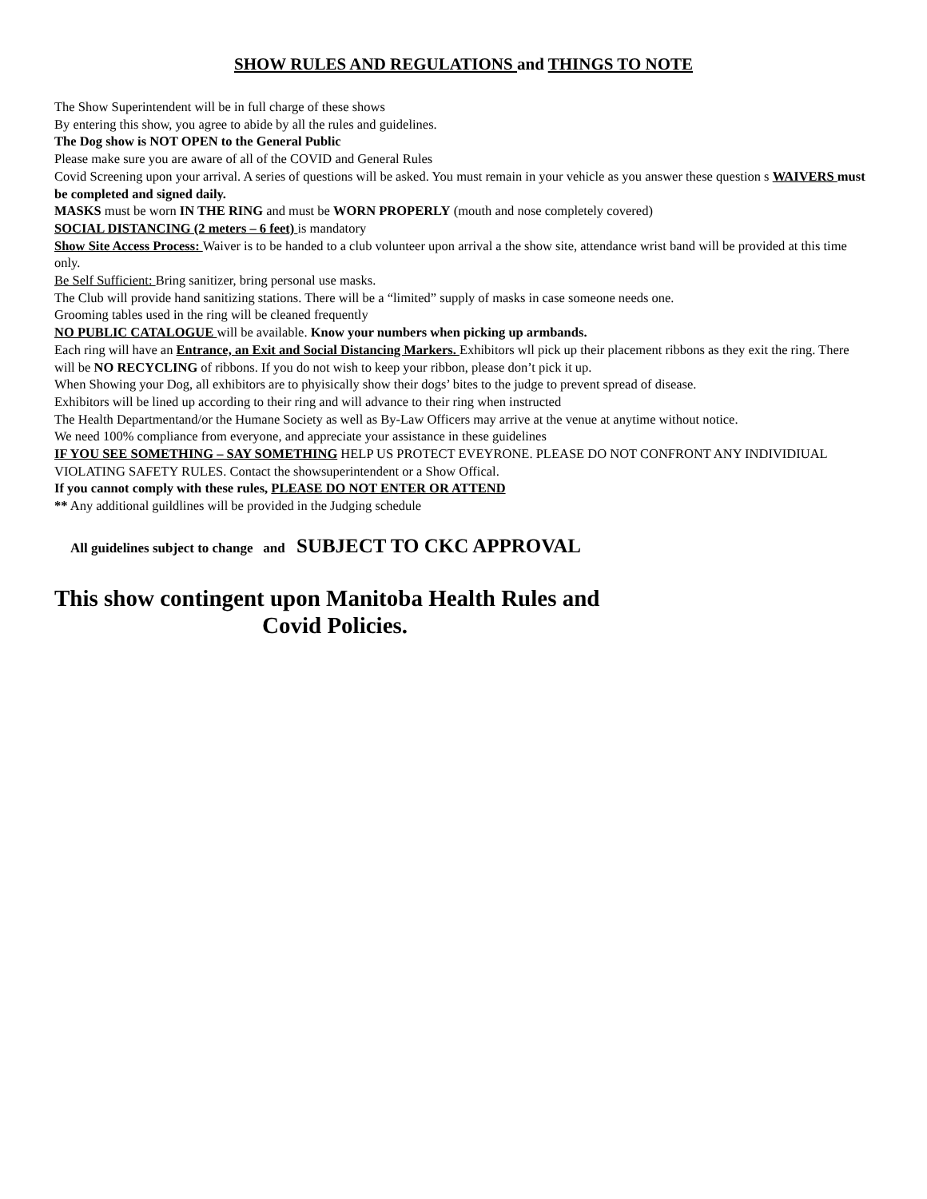SHOW RULES AND REGULATIONS and THINGS TO NOTE
The Show Superintendent will be in full charge of these shows
By entering this show, you agree to abide by all the rules and guidelines.
The Dog show is NOT OPEN to the General Public
Please make sure you are aware of all of the COVID and General Rules
Covid Screening upon your arrival. A series of questions will be asked. You must remain in your vehicle as you answer these question s WAIVERS must be completed and signed daily.
MASKS must be worn IN THE RING and must be WORN PROPERLY (mouth and nose completely covered)
SOCIAL DISTANCING (2 meters – 6 feet) is mandatory
Show Site Access Process: Waiver is to be handed to a club volunteer upon arrival a the show site, attendance wrist band will be provided at this time only.
Be Self Sufficient: Bring sanitizer, bring personal use masks.
The Club will provide hand sanitizing stations. There will be a “limited” supply of masks in case someone needs one.
Grooming tables used in the ring will be cleaned frequently
NO PUBLIC CATALOGUE will be available. Know your numbers when picking up armbands.
Each ring will have an Entrance, an Exit and Social Distancing Markers. Exhibitors wll pick up their placement ribbons as they exit the ring. There will be NO RECYCLING of ribbons. If you do not wish to keep your ribbon, please don’t pick it up.
When Showing your Dog, all exhibitors are to phyisically show their dogs’ bites to the judge to prevent spread of disease.
Exhibitors will be lined up according to their ring and will advance to their ring when instructed
The Health Departmentand/or the Humane Society as well as By-Law Officers may arrive at the venue at anytime without notice.
We need 100% compliance from everyone, and appreciate your assistance in these guidelines
IF YOU SEE SOMETHING – SAY SOMETHING HELP US PROTECT EVEYRONE. PLEASE DO NOT CONFRONT ANY INDIVIDIUAL VIOLATING SAFETY RULES. Contact the showsuperintendent or a Show Offical.
If you cannot comply with these rules, PLEASE DO NOT ENTER OR ATTEND
** Any additional guildlines will be provided in the Judging schedule
All guidelines subject to change and SUBJECT TO CKC APPROVAL
This show contingent upon Manitoba Health Rules and
Covid Policies.